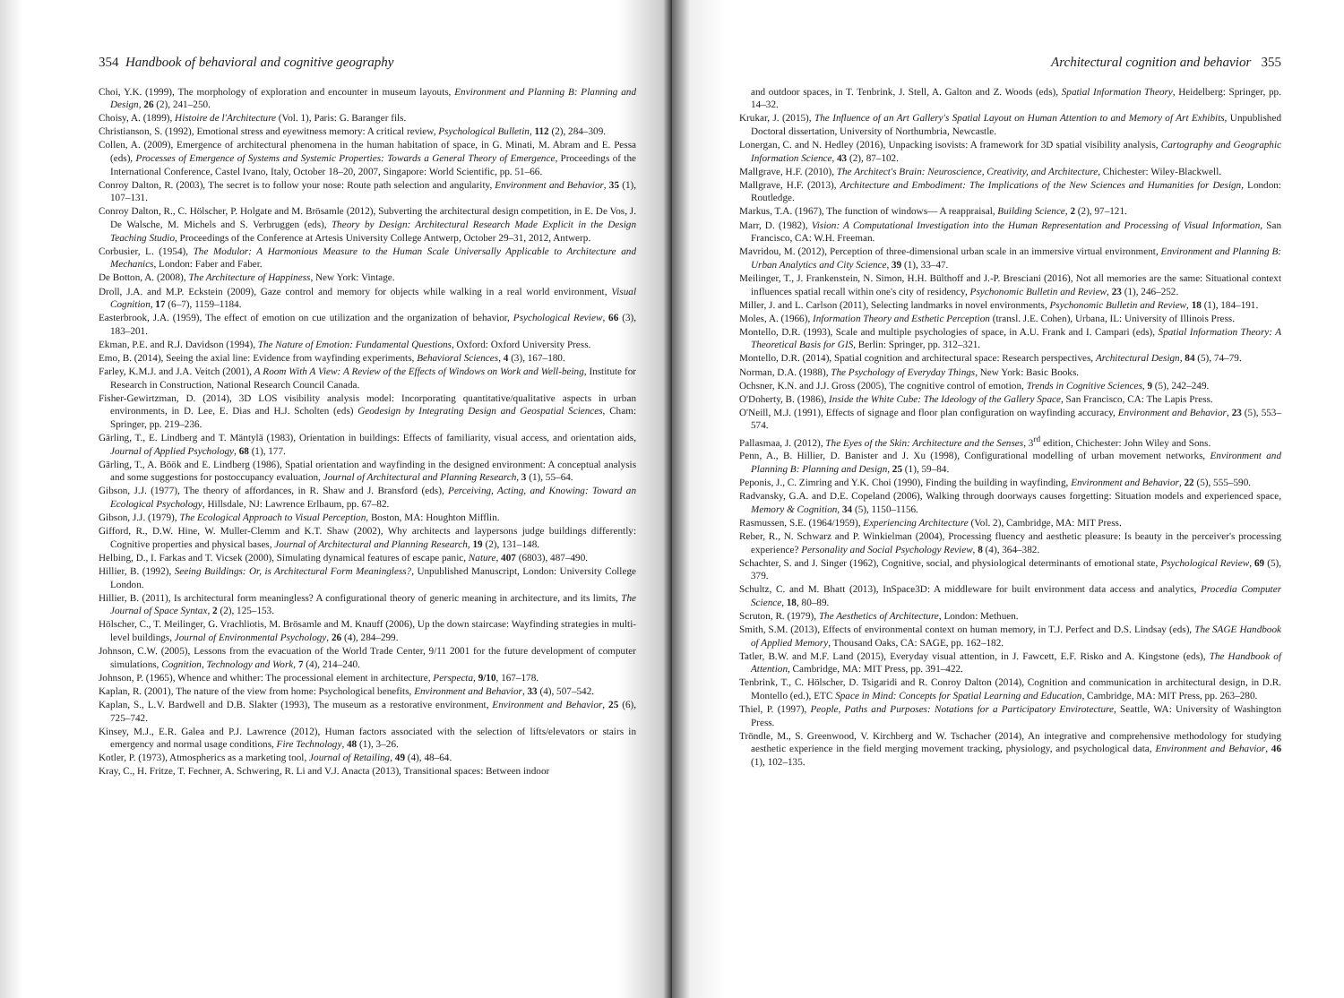354 Handbook of behavioral and cognitive geography
Choi, Y.K. (1999), The morphology of exploration and encounter in museum layouts, Environment and Planning B: Planning and Design, 26 (2), 241–250.
Choisy, A. (1899), Histoire de l'Architecture (Vol. 1), Paris: G. Baranger fils.
Christianson, S. (1992), Emotional stress and eyewitness memory: A critical review, Psychological Bulletin, 112 (2), 284–309.
Collen, A. (2009), Emergence of architectural phenomena in the human habitation of space, in G. Minati, M. Abram and E. Pessa (eds), Processes of Emergence of Systems and Systemic Properties: Towards a General Theory of Emergence, Proceedings of the International Conference, Castel Ivano, Italy, October 18–20, 2007, Singapore: World Scientific, pp. 51–66.
Conroy Dalton, R. (2003), The secret is to follow your nose: Route path selection and angularity, Environment and Behavior, 35 (1), 107–131.
Conroy Dalton, R., C. Hölscher, P. Holgate and M. Brösamle (2012), Subverting the architectural design competition, in E. De Vos, J. De Walsche, M. Michels and S. Verbruggen (eds), Theory by Design: Architectural Research Made Explicit in the Design Teaching Studio, Proceedings of the Conference at Artesis University College Antwerp, October 29–31, 2012, Antwerp.
Corbusier, L. (1954), The Modulor: A Harmonious Measure to the Human Scale Universally Applicable to Architecture and Mechanics, London: Faber and Faber.
De Botton, A. (2008), The Architecture of Happiness, New York: Vintage.
Droll, J.A. and M.P. Eckstein (2009), Gaze control and memory for objects while walking in a real world environment, Visual Cognition, 17 (6–7), 1159–1184.
Easterbrook, J.A. (1959), The effect of emotion on cue utilization and the organization of behavior, Psychological Review, 66 (3), 183–201.
Ekman, P.E. and R.J. Davidson (1994), The Nature of Emotion: Fundamental Questions, Oxford: Oxford University Press.
Emo, B. (2014), Seeing the axial line: Evidence from wayfinding experiments, Behavioral Sciences, 4 (3), 167–180.
Farley, K.M.J. and J.A. Veitch (2001), A Room With A View: A Review of the Effects of Windows on Work and Well-being, Institute for Research in Construction, National Research Council Canada.
Fisher-Gewirtzman, D. (2014), 3D LOS visibility analysis model: Incorporating quantitative/qualitative aspects in urban environments, in D. Lee, E. Dias and H.J. Scholten (eds) Geodesign by Integrating Design and Geospatial Sciences, Cham: Springer, pp. 219–236.
Gärling, T., E. Lindberg and T. Mäntylä (1983), Orientation in buildings: Effects of familiarity, visual access, and orientation aids, Journal of Applied Psychology, 68 (1), 177.
Gärling, T., A. Böök and E. Lindberg (1986), Spatial orientation and wayfinding in the designed environment: A conceptual analysis and some suggestions for postoccupancy evaluation, Journal of Architectural and Planning Research, 3 (1), 55–64.
Gibson, J.J. (1977), The theory of affordances, in R. Shaw and J. Bransford (eds), Perceiving, Acting, and Knowing: Toward an Ecological Psychology, Hillsdale, NJ: Lawrence Erlbaum, pp. 67–82.
Gibson, J.J. (1979), The Ecological Approach to Visual Perception, Boston, MA: Houghton Mifflin.
Gifford, R., D.W. Hine, W. Muller-Clemm and K.T. Shaw (2002), Why architects and laypersons judge buildings differently: Cognitive properties and physical bases, Journal of Architectural and Planning Research, 19 (2), 131–148.
Helbing, D., I. Farkas and T. Vicsek (2000), Simulating dynamical features of escape panic, Nature, 407 (6803), 487–490.
Hillier, B. (1992), Seeing Buildings: Or, is Architectural Form Meaningless?, Unpublished Manuscript, London: University College London.
Hillier, B. (2011), Is architectural form meaningless? A configurational theory of generic meaning in architecture, and its limits, The Journal of Space Syntax, 2 (2), 125–153.
Hölscher, C., T. Meilinger, G. Vrachliotis, M. Brösamle and M. Knauff (2006), Up the down staircase: Wayfinding strategies in multi-level buildings, Journal of Environmental Psychology, 26 (4), 284–299.
Johnson, C.W. (2005), Lessons from the evacuation of the World Trade Center, 9/11 2001 for the future development of computer simulations, Cognition, Technology and Work, 7 (4), 214–240.
Johnson, P. (1965), Whence and whither: The processional element in architecture, Perspecta, 9/10, 167–178.
Kaplan, R. (2001), The nature of the view from home: Psychological benefits, Environment and Behavior, 33 (4), 507–542.
Kaplan, S., L.V. Bardwell and D.B. Slakter (1993), The museum as a restorative environment, Environment and Behavior, 25 (6), 725–742.
Kinsey, M.J., E.R. Galea and P.J. Lawrence (2012), Human factors associated with the selection of lifts/elevators or stairs in emergency and normal usage conditions, Fire Technology, 48 (1), 3–26.
Kotler, P. (1973), Atmospherics as a marketing tool, Journal of Retailing, 49 (4), 48–64.
Kray, C., H. Fritze, T. Fechner, A. Schwering, R. Li and V.J. Anacta (2013), Transitional spaces: Between indoor
Architectural cognition and behavior 355
and outdoor spaces, in T. Tenbrink, J. Stell, A. Galton and Z. Woods (eds), Spatial Information Theory, Heidelberg: Springer, pp. 14–32.
Krukar, J. (2015), The Influence of an Art Gallery's Spatial Layout on Human Attention to and Memory of Art Exhibits, Unpublished Doctoral dissertation, University of Northumbria, Newcastle.
Lonergan, C. and N. Hedley (2016), Unpacking isovists: A framework for 3D spatial visibility analysis, Cartography and Geographic Information Science, 43 (2), 87–102.
Mallgrave, H.F. (2010), The Architect's Brain: Neuroscience, Creativity, and Architecture, Chichester: Wiley-Blackwell.
Mallgrave, H.F. (2013), Architecture and Embodiment: The Implications of the New Sciences and Humanities for Design, London: Routledge.
Markus, T.A. (1967), The function of windows— A reappraisal, Building Science, 2 (2), 97–121.
Marr, D. (1982), Vision: A Computational Investigation into the Human Representation and Processing of Visual Information, San Francisco, CA: W.H. Freeman.
Mavridou, M. (2012), Perception of three-dimensional urban scale in an immersive virtual environment, Environment and Planning B: Urban Analytics and City Science, 39 (1), 33–47.
Meilinger, T., J. Frankenstein, N. Simon, H.H. Bülthoff and J.-P. Bresciani (2016), Not all memories are the same: Situational context influences spatial recall within one's city of residency, Psychonomic Bulletin and Review, 23 (1), 246–252.
Miller, J. and L. Carlson (2011), Selecting landmarks in novel environments, Psychonomic Bulletin and Review, 18 (1), 184–191.
Moles, A. (1966), Information Theory and Esthetic Perception (transl. J.E. Cohen), Urbana, IL: University of Illinois Press.
Montello, D.R. (1993), Scale and multiple psychologies of space, in A.U. Frank and I. Campari (eds), Spatial Information Theory: A Theoretical Basis for GIS, Berlin: Springer, pp. 312–321.
Montello, D.R. (2014), Spatial cognition and architectural space: Research perspectives, Architectural Design, 84 (5), 74–79.
Norman, D.A. (1988), The Psychology of Everyday Things, New York: Basic Books.
Ochsner, K.N. and J.J. Gross (2005), The cognitive control of emotion, Trends in Cognitive Sciences, 9 (5), 242–249.
O'Doherty, B. (1986), Inside the White Cube: The Ideology of the Gallery Space, San Francisco, CA: The Lapis Press.
O'Neill, M.J. (1991), Effects of signage and floor plan configuration on wayfinding accuracy, Environment and Behavior, 23 (5), 553–574.
Pallasmaa, J. (2012), The Eyes of the Skin: Architecture and the Senses, 3<sup>rd</sup> edition, Chichester: John Wiley and Sons.
Penn, A., B. Hillier, D. Banister and J. Xu (1998), Configurational modelling of urban movement networks, Environment and Planning B: Planning and Design, 25 (1), 59–84.
Peponis, J., C. Zimring and Y.K. Choi (1990), Finding the building in wayfinding, Environment and Behavior, 22 (5), 555–590.
Radvansky, G.A. and D.E. Copeland (2006), Walking through doorways causes forgetting: Situation models and experienced space, Memory & Cognition, 34 (5), 1150–1156.
Rasmussen, S.E. (1964/1959), Experiencing Architecture (Vol. 2), Cambridge, MA: MIT Press.
Reber, R., N. Schwarz and P. Winkielman (2004), Processing fluency and aesthetic pleasure: Is beauty in the perceiver's processing experience? Personality and Social Psychology Review, 8 (4), 364–382.
Schachter, S. and J. Singer (1962), Cognitive, social, and physiological determinants of emotional state, Psychological Review, 69 (5), 379.
Schultz, C. and M. Bhatt (2013), InSpace3D: A middleware for built environment data access and analytics, Procedia Computer Science, 18, 80–89.
Scruton, R. (1979), The Aesthetics of Architecture, London: Methuen.
Smith, S.M. (2013), Effects of environmental context on human memory, in T.J. Perfect and D.S. Lindsay (eds), The SAGE Handbook of Applied Memory, Thousand Oaks, CA: SAGE, pp. 162–182.
Tatler, B.W. and M.F. Land (2015), Everyday visual attention, in J. Fawcett, E.F. Risko and A. Kingstone (eds), The Handbook of Attention, Cambridge, MA: MIT Press, pp. 391–422.
Tenbrink, T., C. Hölscher, D. Tsigaridi and R. Conroy Dalton (2014), Cognition and communication in architectural design, in D.R. Montello (ed.), ETC Space in Mind: Concepts for Spatial Learning and Education, Cambridge, MA: MIT Press, pp. 263–280.
Thiel, P. (1997), People, Paths and Purposes: Notations for a Participatory Envirotecture, Seattle, WA: University of Washington Press.
Tröndle, M., S. Greenwood, V. Kirchberg and W. Tschacher (2014), An integrative and comprehensive methodology for studying aesthetic experience in the field merging movement tracking, physiology, and psychological data, Environment and Behavior, 46 (1), 102–135.